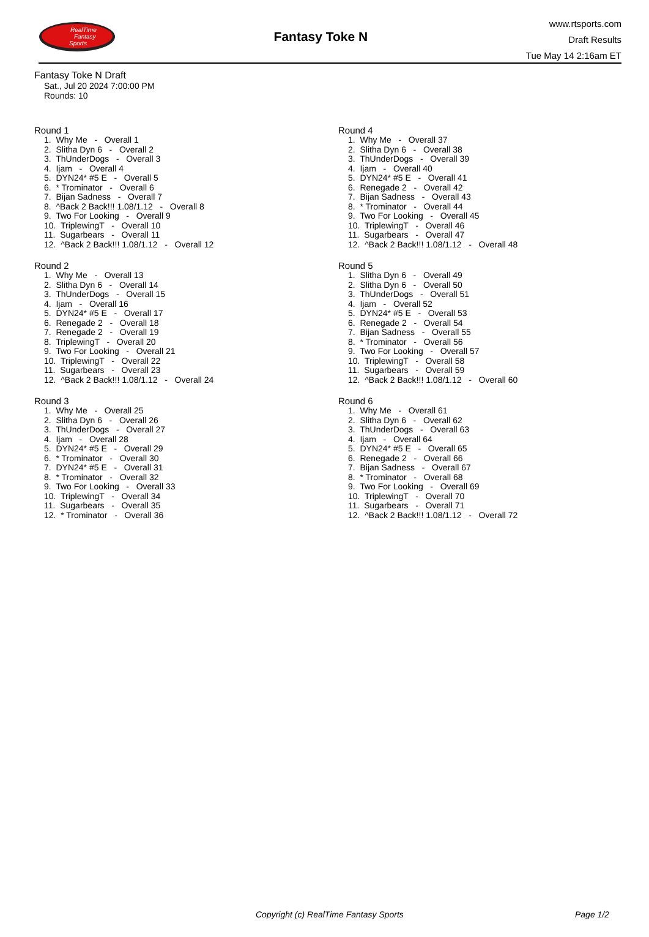RealTime
Fantasy
Sports
Fantasy Toke N
www.rtsports.com
Draft Results
Tue May 14 2:16am ET
Fantasy Toke N Draft
Sat., Jul 20 2024 7:00:00 PM
Rounds: 10
Round 1
1. Why Me - Overall 1 2. Slitha Dyn 6 - Overall 2 3. ThUnderDogs - Overall 3 4. Ijam - Overall 4 5. DYN24* #5 E - Overall 5 6. * Trominator - Overall 6 7. Bijan Sadness - Overall 7 8. ^Back 2 Back!!! 1.08/1.12 - Overall 8 9. Two For Looking - Overall 9 10. TriplewingT - Overall 10 11. Sugarbears - Overall 11 12. ^Back 2 Back!!! 1.08/1.12 - Overall 12
Round 2
1. Why Me - Overall 13 2. Slitha Dyn 6 - Overall 14 3. ThUnderDogs - Overall 15 4. Ijam - Overall 16 5. DYN24* #5 E - Overall 17 6. Renegade 2 - Overall 18 7. Renegade 2 - Overall 19 8. TriplewingT - Overall 20 9. Two For Looking - Overall 21 10. TriplewingT - Overall 22 11. Sugarbears - Overall 23 12. ^Back 2 Back!!! 1.08/1.12 - Overall 24
Round 3
1. Why Me - Overall 25 2. Slitha Dyn 6 - Overall 26 3. ThUnderDogs - Overall 27 4. Ijam - Overall 28 5. DYN24* #5 E - Overall 29 6. * Trominator - Overall 30 7. DYN24* #5 E - Overall 31 8. * Trominator - Overall 32 9. Two For Looking - Overall 33 10. TriplewingT - Overall 34 11. Sugarbears - Overall 35 12. * Trominator - Overall 36
Round 4
1. Why Me - Overall 37 2. Slitha Dyn 6 - Overall 38 3. ThUnderDogs - Overall 39 4. Ijam - Overall 40 5. DYN24* #5 E - Overall 41 6. Renegade 2 - Overall 42 7. Bijan Sadness - Overall 43 8. * Trominator - Overall 44 9. Two For Looking - Overall 45 10. TriplewingT - Overall 46 11. Sugarbears - Overall 47 12. ^Back 2 Back!!! 1.08/1.12 - Overall 48
Round 5
1. Slitha Dyn 6 - Overall 49 2. Slitha Dyn 6 - Overall 50 3. ThUnderDogs - Overall 51 4. Ijam - Overall 52 5. DYN24* #5 E - Overall 53 6. Renegade 2 - Overall 54 7. Bijan Sadness - Overall 55 8. * Trominator - Overall 56 9. Two For Looking - Overall 57 10. TriplewingT - Overall 58 11. Sugarbears - Overall 59 12. ^Back 2 Back!!! 1.08/1.12 - Overall 60
Round 6
1. Why Me - Overall 61 2. Slitha Dyn 6 - Overall 62 3. ThUnderDogs - Overall 63 4. Ijam - Overall 64 5. DYN24* #5 E - Overall 65 6. Renegade 2 - Overall 66 7. Bijan Sadness - Overall 67 8. * Trominator - Overall 68 9. Two For Looking - Overall 69 10. TriplewingT - Overall 70 11. Sugarbears - Overall 71 12. ^Back 2 Back!!! 1.08/1.12 - Overall 72
Copyright (c) RealTime Fantasy Sports Page 1/2